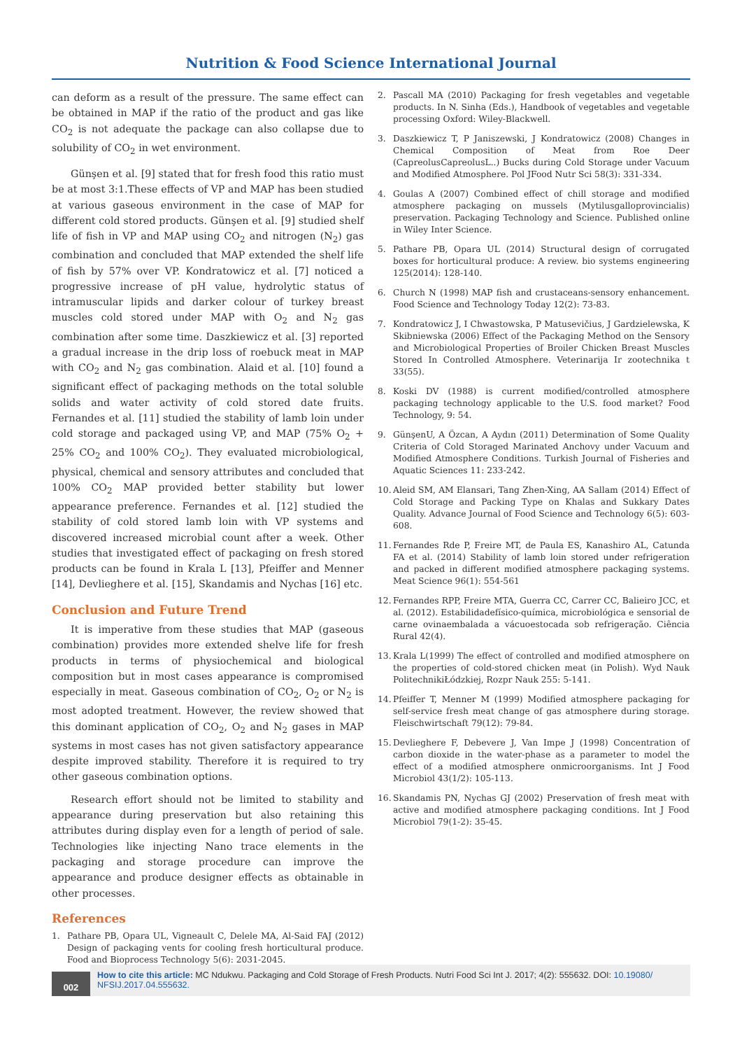Nutrition & Food Science International Journal
can deform as a result of the pressure. The same effect can be obtained in MAP if the ratio of the product and gas like CO<sub>2</sub> is not adequate the package can also collapse due to solubility of CO<sub>2</sub> in wet environment.
Günşen et al. [9] stated that for fresh food this ratio must be at most 3:1.These effects of VP and MAP has been studied at various gaseous environment in the case of MAP for different cold stored products. Günşen et al. [9] studied shelf life of fish in VP and MAP using CO<sub>2</sub> and nitrogen (N<sub>2</sub>) gas combination and concluded that MAP extended the shelf life of fish by 57% over VP. Kondratowicz et al. [7] noticed a progressive increase of pH value, hydrolytic status of intramuscular lipids and darker colour of turkey breast muscles cold stored under MAP with O<sub>2</sub> and N<sub>2</sub> gas combination after some time. Daszkiewicz et al. [3] reported a gradual increase in the drip loss of roebuck meat in MAP with CO<sub>2</sub> and N<sub>2</sub> gas combination. Alaid et al. [10] found a significant effect of packaging methods on the total soluble solids and water activity of cold stored date fruits. Fernandes et al. [11] studied the stability of lamb loin under cold storage and packaged using VP, and MAP (75% O<sub>2</sub> + 25% CO<sub>2</sub> and 100% CO<sub>2</sub>). They evaluated microbiological, physical, chemical and sensory attributes and concluded that 100% CO<sub>2</sub> MAP provided better stability but lower appearance preference. Fernandes et al. [12] studied the stability of cold stored lamb loin with VP systems and discovered increased microbial count after a week. Other studies that investigated effect of packaging on fresh stored products can be found in Krala L [13], Pfeiffer and Menner [14], Devlieghere et al. [15], Skandamis and Nychas [16] etc.
Conclusion and Future Trend
It is imperative from these studies that MAP (gaseous combination) provides more extended shelve life for fresh products in terms of physiochemical and biological composition but in most cases appearance is compromised especially in meat. Gaseous combination of CO<sub>2</sub>, O<sub>2</sub> or N<sub>2</sub> is most adopted treatment. However, the review showed that this dominant application of CO<sub>2</sub>, O<sub>2</sub> and N<sub>2</sub> gases in MAP systems in most cases has not given satisfactory appearance despite improved stability. Therefore it is required to try other gaseous combination options.
Research effort should not be limited to stability and appearance during preservation but also retaining this attributes during display even for a length of period of sale. Technologies like injecting Nano trace elements in the packaging and storage procedure can improve the appearance and produce designer effects as obtainable in other processes.
References
1. Pathare PB, Opara UL, Vigneault C, Delele MA, Al-Said FAJ (2012) Design of packaging vents for cooling fresh horticultural produce. Food and Bioprocess Technology 5(6): 2031-2045.
2. Pascall MA (2010) Packaging for fresh vegetables and vegetable products. In N. Sinha (Eds.), Handbook of vegetables and vegetable processing Oxford: Wiley-Blackwell.
3. Daszkiewicz T, P Janiszewski, J Kondratowicz (2008) Changes in Chemical Composition of Meat from Roe Deer (CapreolusCapreolusL..) Bucks during Cold Storage under Vacuum and Modified Atmosphere. Pol JFood Nutr Sci 58(3): 331-334.
4. Goulas A (2007) Combined effect of chill storage and modified atmosphere packaging on mussels (Mytilusgalloprovincialis) preservation. Packaging Technology and Science. Published online in Wiley Inter Science.
5. Pathare PB, Opara UL (2014) Structural design of corrugated boxes for horticultural produce: A review. bio systems engineering 125(2014): 128-140.
6. Church N (1998) MAP fish and crustaceans-sensory enhancement. Food Science and Technology Today 12(2): 73-83.
7. Kondratowicz J, I Chwastowska, P Matusevičius, J Gardzielewska, K Skibniewska (2006) Effect of the Packaging Method on the Sensory and Microbiological Properties of Broiler Chicken Breast Muscles Stored In Controlled Atmosphere. Veterinarija Ir zootechnika t 33(55).
8. Koski DV (1988) is current modified/controlled atmosphere packaging technology applicable to the U.S. food market? Food Technology, 9: 54.
9. GünşenU, A Özcan, A Aydın (2011) Determination of Some Quality Criteria of Cold Storaged Marinated Anchovy under Vacuum and Modified Atmosphere Conditions. Turkish Journal of Fisheries and Aquatic Sciences 11: 233-242.
10. Aleid SM, AM Elansari, Tang Zhen-Xing, AA Sallam (2014) Effect of Cold Storage and Packing Type on Khalas and Sukkary Dates Quality. Advance Journal of Food Science and Technology 6(5): 603-608.
11. Fernandes Rde P, Freire MT, de Paula ES, Kanashiro AL, Catunda FA et al. (2014) Stability of lamb loin stored under refrigeration and packed in different modified atmosphere packaging systems. Meat Science 96(1): 554-561
12. Fernandes RPP, Freire MTA, Guerra CC, Carrer CC, Balieiro JCC, et al. (2012). Estabilidadefísico-química, microbiológica e sensorial de carne ovinaembalada a vácuoestocada sob refrigeração. Ciência Rural 42(4).
13. Krala L(1999) The effect of controlled and modified atmosphere on the properties of cold-stored chicken meat (in Polish). Wyd Nauk PolitechnikiŁódzkiej, Rozpr Nauk 255: 5-141.
14. Pfeiffer T, Menner M (1999) Modified atmosphere packaging for self-service fresh meat change of gas atmosphere during storage. Fleischwirtschaft 79(12): 79-84.
15. Devlieghere F, Debevere J, Van Impe J (1998) Concentration of carbon dioxide in the water-phase as a parameter to model the effect of a modified atmosphere onmicroorganisms. Int J Food Microbiol 43(1/2): 105-113.
16. Skandamis PN, Nychas GJ (2002) Preservation of fresh meat with active and modified atmosphere packaging conditions. Int J Food Microbiol 79(1-2): 35-45.
002
How to cite this article: MC Ndukwu. Packaging and Cold Storage of Fresh Products. Nutri Food Sci Int J. 2017; 4(2): 555632. DOI: 10.19080/ NFSIJ.2017.04.555632.